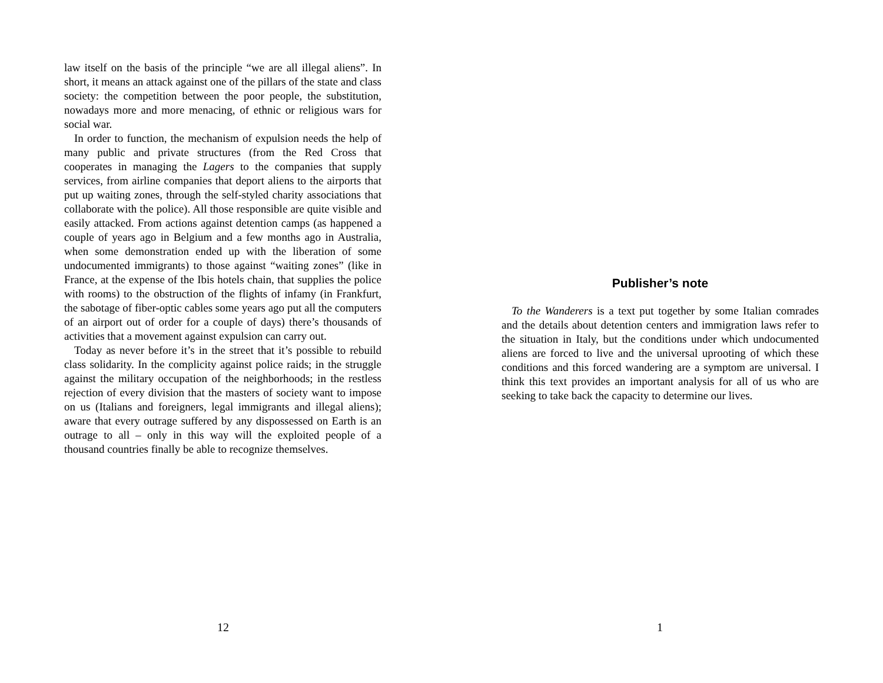law itself on the basis of the principle “we are all illegal aliens”. In short, it means an attack against one of the pillars of the state and class society: the competition between the poor people, the substitution, nowadays more and more menacing, of ethnic or religious wars for social war.
In order to function, the mechanism of expulsion needs the help of many public and private structures (from the Red Cross that cooperates in managing the Lagers to the companies that supply services, from airline companies that deport aliens to the airports that put up waiting zones, through the self-styled charity associations that collaborate with the police). All those responsible are quite visible and easily attacked. From actions against detention camps (as happened a couple of years ago in Belgium and a few months ago in Australia, when some demonstration ended up with the liberation of some undocumented immigrants) to those against “waiting zones” (like in France, at the expense of the Ibis hotels chain, that supplies the police with rooms) to the obstruction of the flights of infamy (in Frankfurt, the sabotage of fiber-optic cables some years ago put all the computers of an airport out of order for a couple of days) there’s thousands of activities that a movement against expulsion can carry out.
Today as never before it’s in the street that it’s possible to rebuild class solidarity. In the complicity against police raids; in the struggle against the military occupation of the neighborhoods; in the restless rejection of every division that the masters of society want to impose on us (Italians and foreigners, legal immigrants and illegal aliens); aware that every outrage suffered by any dispossessed on Earth is an outrage to all – only in this way will the exploited people of a thousand countries finally be able to recognize themselves.
12
Publisher’s note
To the Wanderers is a text put together by some Italian comrades and the details about detention centers and immigration laws refer to the situation in Italy, but the conditions under which undocumented aliens are forced to live and the universal uprooting of which these conditions and this forced wandering are a symptom are universal. I think this text provides an important analysis for all of us who are seeking to take back the capacity to determine our lives.
1